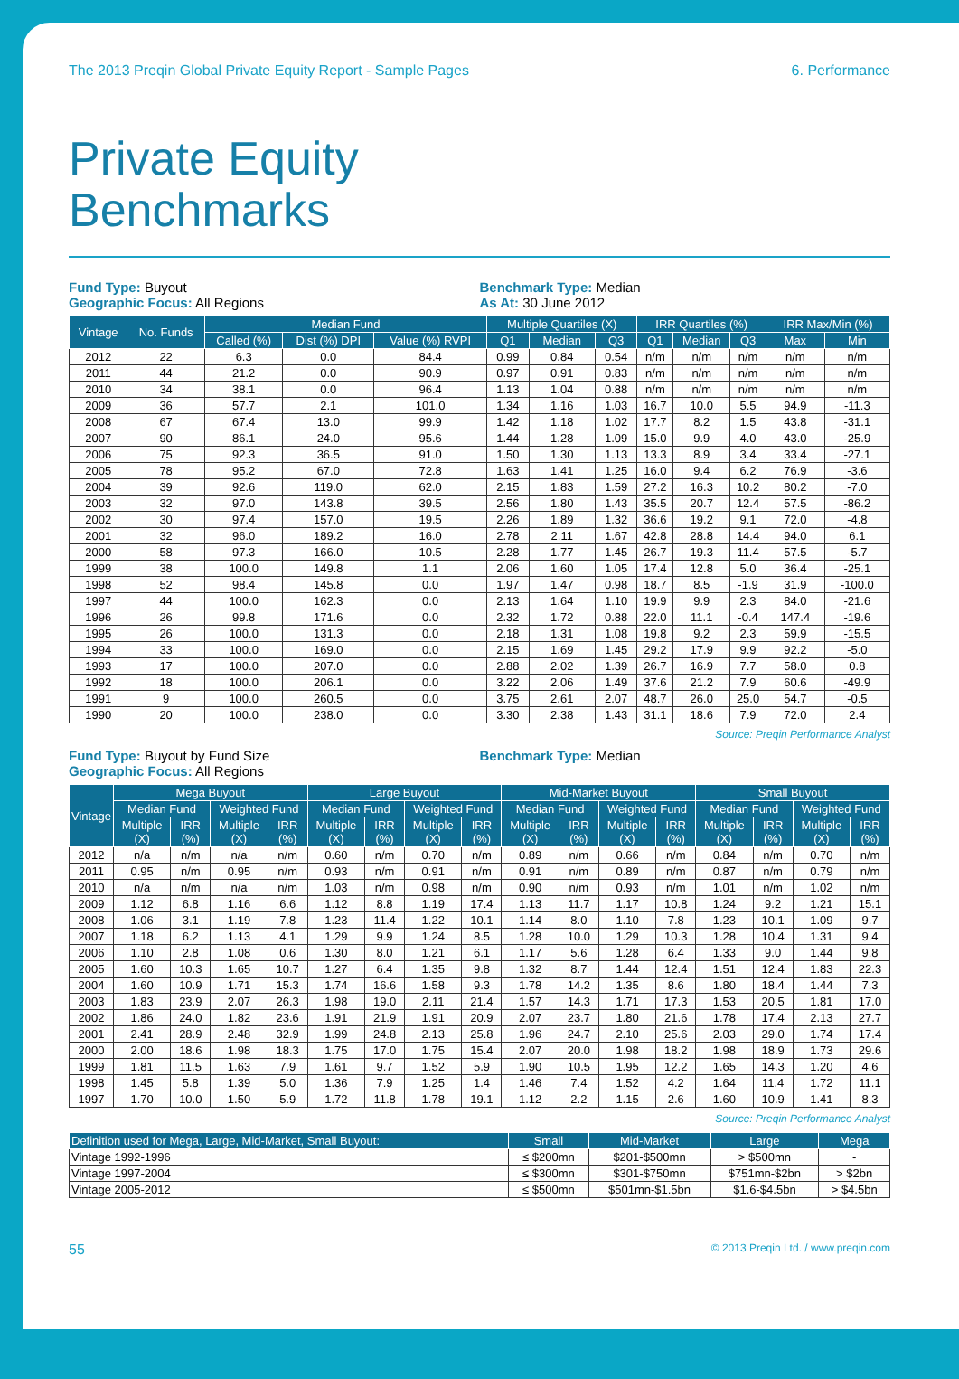The 2013 Preqin Global Private Equity Report - Sample Pages 6. Performance
Private Equity
Benchmarks
Fund Type: Buyout
Geographic Focus: All Regions
Benchmark Type: Median
As At: 30 June 2012
| Vintage | No. Funds | Median Fund | | | Multiple Quartiles (X) | | | IRR Quartiles (%) | | | IRR Max/Min (%) | |
| --- | --- | --- | --- | --- | --- | --- | --- | --- | --- | --- | --- | --- |
| | | Called (%) | Dist (%) DPI | Value (%) RVPI | Q1 | Median | Q3 | Q1 | Median | Q3 | Max | Min |
| 2012 | 22 | 6.3 | 0.0 | 84.4 | 0.99 | 0.84 | 0.54 | n/m | n/m | n/m | n/m | n/m |
| 2011 | 44 | 21.2 | 0.0 | 90.9 | 0.97 | 0.91 | 0.83 | n/m | n/m | n/m | n/m | n/m |
| 2010 | 34 | 38.1 | 0.0 | 96.4 | 1.13 | 1.04 | 0.88 | n/m | n/m | n/m | n/m | n/m |
| 2009 | 36 | 57.7 | 2.1 | 101.0 | 1.34 | 1.16 | 1.03 | 16.7 | 10.0 | 5.5 | 94.9 | -11.3 |
| 2008 | 67 | 67.4 | 13.0 | 99.9 | 1.42 | 1.18 | 1.02 | 17.7 | 8.2 | 1.5 | 43.8 | -31.1 |
| 2007 | 90 | 86.1 | 24.0 | 95.6 | 1.44 | 1.28 | 1.09 | 15.0 | 9.9 | 4.0 | 43.0 | -25.9 |
| 2006 | 75 | 92.3 | 36.5 | 91.0 | 1.50 | 1.30 | 1.13 | 13.3 | 8.9 | 3.4 | 33.4 | -27.1 |
| 2005 | 78 | 95.2 | 67.0 | 72.8 | 1.63 | 1.41 | 1.25 | 16.0 | 9.4 | 6.2 | 76.9 | -3.6 |
| 2004 | 39 | 92.6 | 119.0 | 62.0 | 2.15 | 1.83 | 1.59 | 27.2 | 16.3 | 10.2 | 80.2 | -7.0 |
| 2003 | 32 | 97.0 | 143.8 | 39.5 | 2.56 | 1.80 | 1.43 | 35.5 | 20.7 | 12.4 | 57.5 | -86.2 |
| 2002 | 30 | 97.4 | 157.0 | 19.5 | 2.26 | 1.89 | 1.32 | 36.6 | 19.2 | 9.1 | 72.0 | -4.8 |
| 2001 | 32 | 96.0 | 189.2 | 16.0 | 2.78 | 2.11 | 1.67 | 42.8 | 28.8 | 14.4 | 94.0 | 6.1 |
| 2000 | 58 | 97.3 | 166.0 | 10.5 | 2.28 | 1.77 | 1.45 | 26.7 | 19.3 | 11.4 | 57.5 | -5.7 |
| 1999 | 38 | 100.0 | 149.8 | 1.1 | 2.06 | 1.60 | 1.05 | 17.4 | 12.8 | 5.0 | 36.4 | -25.1 |
| 1998 | 52 | 98.4 | 145.8 | 0.0 | 1.97 | 1.47 | 0.98 | 18.7 | 8.5 | -1.9 | 31.9 | -100.0 |
| 1997 | 44 | 100.0 | 162.3 | 0.0 | 2.13 | 1.64 | 1.10 | 19.9 | 9.9 | 2.3 | 84.0 | -21.6 |
| 1996 | 26 | 99.8 | 171.6 | 0.0 | 2.32 | 1.72 | 0.88 | 22.0 | 11.1 | -0.4 | 147.4 | -19.6 |
| 1995 | 26 | 100.0 | 131.3 | 0.0 | 2.18 | 1.31 | 1.08 | 19.8 | 9.2 | 2.3 | 59.9 | -15.5 |
| 1994 | 33 | 100.0 | 169.0 | 0.0 | 2.15 | 1.69 | 1.45 | 29.2 | 17.9 | 9.9 | 92.2 | -5.0 |
| 1993 | 17 | 100.0 | 207.0 | 0.0 | 2.88 | 2.02 | 1.39 | 26.7 | 16.9 | 7.7 | 58.0 | 0.8 |
| 1992 | 18 | 100.0 | 206.1 | 0.0 | 3.22 | 2.06 | 1.49 | 37.6 | 21.2 | 7.9 | 60.6 | -49.9 |
| 1991 | 9 | 100.0 | 260.5 | 0.0 | 3.75 | 2.61 | 2.07 | 48.7 | 26.0 | 25.0 | 54.7 | -0.5 |
| 1990 | 20 | 100.0 | 238.0 | 0.0 | 3.30 | 2.38 | 1.43 | 31.1 | 18.6 | 7.9 | 72.0 | 2.4 |
Source: Preqin Performance Analyst
Fund Type: Buyout by Fund Size
Geographic Focus: All Regions
Benchmark Type: Median
| Vintage | Mega Buyout | | | | Large Buyout | | | | Mid-Market Buyout | | | | Small Buyout | | | |
| --- | --- | --- | --- | --- | --- | --- | --- | --- | --- | --- | --- | --- | --- | --- | --- | --- |
| | Median Fund | | Weighted Fund | | Median Fund | | Weighted Fund | | Median Fund | | Weighted Fund | | Median Fund | | Weighted Fund | |
| | Multiple (X) | IRR (%) | Multiple (X) | IRR (%) | Multiple (X) | IRR (%) | Multiple (X) | IRR (%) | Multiple (X) | IRR (%) | Multiple (X) | IRR (%) | Multiple (X) | IRR (%) | Multiple (X) | IRR (%) |
| 2012 | n/a | n/m | n/a | n/m | 0.60 | n/m | 0.70 | n/m | 0.89 | n/m | 0.66 | n/m | 0.84 | n/m | 0.70 | n/m |
| 2011 | 0.95 | n/m | 0.95 | n/m | 0.93 | n/m | 0.91 | n/m | 0.91 | n/m | 0.89 | n/m | 0.87 | n/m | 0.79 | n/m |
| 2010 | n/a | n/m | n/a | n/m | 1.03 | n/m | 0.98 | n/m | 0.90 | n/m | 0.93 | n/m | 1.01 | n/m | 1.02 | n/m |
| 2009 | 1.12 | 6.8 | 1.16 | 6.6 | 1.12 | 8.8 | 1.19 | 17.4 | 1.13 | 11.7 | 1.17 | 10.8 | 1.24 | 9.2 | 1.21 | 15.1 |
| 2008 | 1.06 | 3.1 | 1.19 | 7.8 | 1.23 | 11.4 | 1.22 | 10.1 | 1.14 | 8.0 | 1.10 | 7.8 | 1.23 | 10.1 | 1.09 | 9.7 |
| 2007 | 1.18 | 6.2 | 1.13 | 4.1 | 1.29 | 9.9 | 1.24 | 8.5 | 1.28 | 10.0 | 1.29 | 10.3 | 1.28 | 10.4 | 1.31 | 9.4 |
| 2006 | 1.10 | 2.8 | 1.08 | 0.6 | 1.30 | 8.0 | 1.21 | 6.1 | 1.17 | 5.6 | 1.28 | 6.4 | 1.33 | 9.0 | 1.44 | 9.8 |
| 2005 | 1.60 | 10.3 | 1.65 | 10.7 | 1.27 | 6.4 | 1.35 | 9.8 | 1.32 | 8.7 | 1.44 | 12.4 | 1.51 | 12.4 | 1.83 | 22.3 |
| 2004 | 1.60 | 10.9 | 1.71 | 15.3 | 1.74 | 16.6 | 1.58 | 9.3 | 1.78 | 14.2 | 1.35 | 8.6 | 1.80 | 18.4 | 1.44 | 7.3 |
| 2003 | 1.83 | 23.9 | 2.07 | 26.3 | 1.98 | 19.0 | 2.11 | 21.4 | 1.57 | 14.3 | 1.71 | 17.3 | 1.53 | 20.5 | 1.81 | 17.0 |
| 2002 | 1.86 | 24.0 | 1.82 | 23.6 | 1.91 | 21.9 | 1.91 | 20.9 | 2.07 | 23.7 | 1.80 | 21.6 | 1.78 | 17.4 | 2.13 | 27.7 |
| 2001 | 2.41 | 28.9 | 2.48 | 32.9 | 1.99 | 24.8 | 2.13 | 25.8 | 1.96 | 24.7 | 2.10 | 25.6 | 2.03 | 29.0 | 1.74 | 17.4 |
| 2000 | 2.00 | 18.6 | 1.98 | 18.3 | 1.75 | 17.0 | 1.75 | 15.4 | 2.07 | 20.0 | 1.98 | 18.2 | 1.98 | 18.9 | 1.73 | 29.6 |
| 1999 | 1.81 | 11.5 | 1.63 | 7.9 | 1.61 | 9.7 | 1.52 | 5.9 | 1.90 | 10.5 | 1.95 | 12.2 | 1.65 | 14.3 | 1.20 | 4.6 |
| 1998 | 1.45 | 5.8 | 1.39 | 5.0 | 1.36 | 7.9 | 1.25 | 1.4 | 1.46 | 7.4 | 1.52 | 4.2 | 1.64 | 11.4 | 1.72 | 11.1 |
| 1997 | 1.70 | 10.0 | 1.50 | 5.9 | 1.72 | 11.8 | 1.78 | 19.1 | 1.12 | 2.2 | 1.15 | 2.6 | 1.60 | 10.9 | 1.41 | 8.3 |
Source: Preqin Performance Analyst
| Definition used for Mega, Large, Mid-Market, Small Buyout: | Small | Mid-Market | Large | Mega |
| --- | --- | --- | --- | --- |
| Vintage 1992-1996 | ≤ $200mn | $201-$500mn | > $500mn | - |
| Vintage 1997-2004 | ≤ $300mn | $301-$750mn | $751mn-$2bn | > $2bn |
| Vintage 2005-2012 | ≤ $500mn | $501mn-$1.5bn | $1.6-$4.5bn | > $4.5bn |
55 © 2013 Preqin Ltd. / www.preqin.com